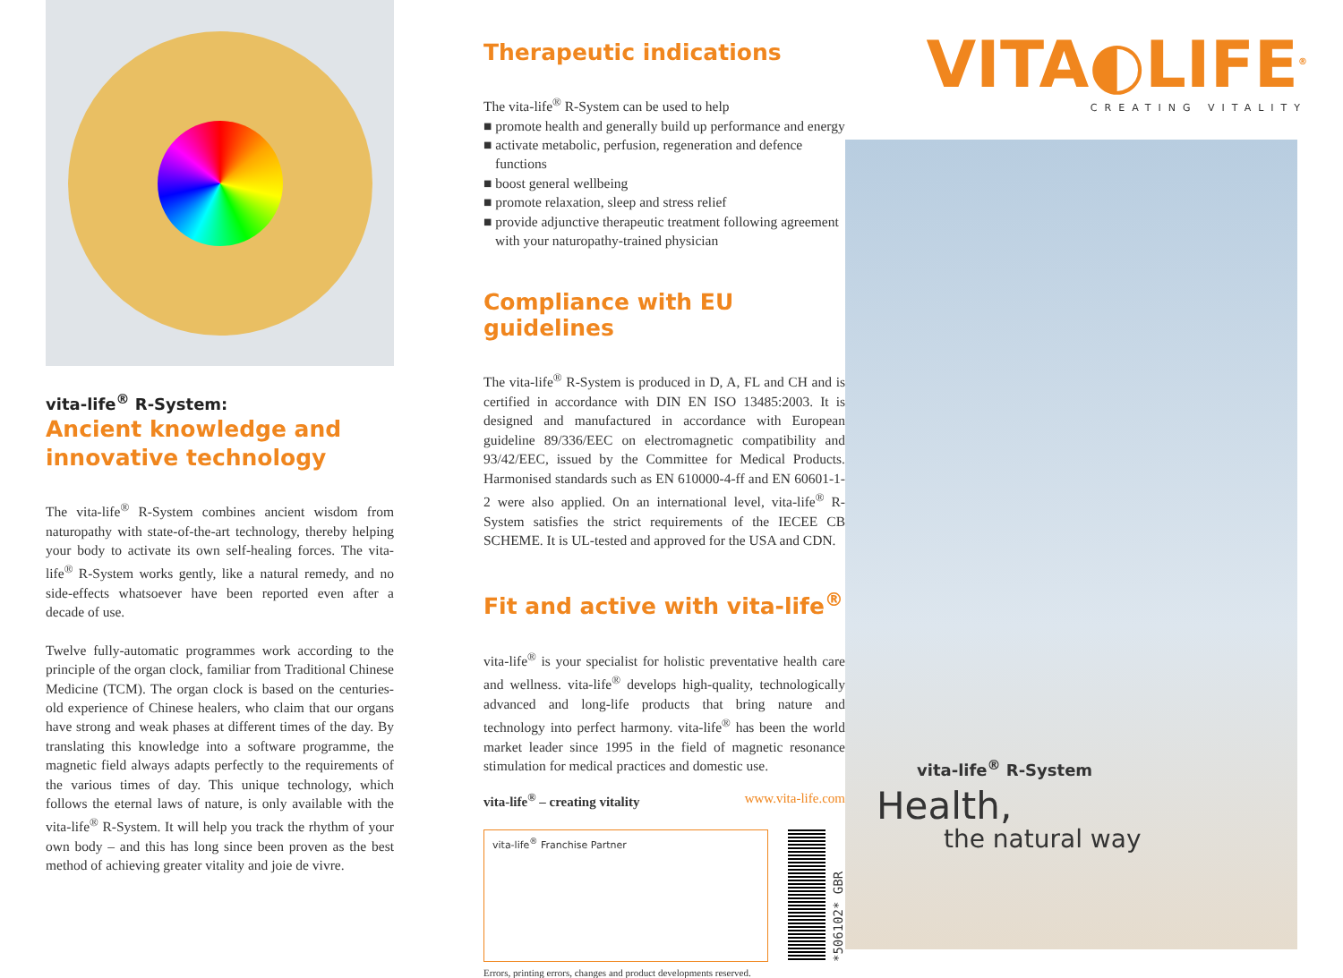vita-life<sup>®</sup> R-System:
Ancient knowledge and innovative technology
The vita-life<sup>®</sup> R-System combines ancient wisdom from naturopathy with state-of-the-art technology, thereby helping your body to activate its own self-healing forces. The vita-life<sup>®</sup> R-System works gently, like a natural remedy, and no side-effects whatsoever have been reported even after a decade of use.
Twelve fully-automatic programmes work according to the principle of the organ clock, familiar from Traditional Chinese Medicine (TCM). The organ clock is based on the centuries-old experience of Chinese healers, who claim that our organs have strong and weak phases at different times of the day. By translating this knowledge into a software programme, the magnetic field always adapts perfectly to the requirements of the various times of day. This unique technology, which follows the eternal laws of nature, is only available with the vita-life<sup>®</sup> R-System. It will help you track the rhythm of your own body – and this has long since been proven as the best method of achieving greater vitality and joie de vivre.
Therapeutic indications
The vita-life<sup>®</sup> R-System can be used to help
■ promote health and generally build up performance and energy
■ activate metabolic, perfusion, regeneration and defence functions
■ boost general wellbeing
■ promote relaxation, sleep and stress relief
■ provide adjunctive therapeutic treatment following agreement with your naturopathy-trained physician
Compliance with EU guidelines
The vita-life<sup>®</sup> R-System is produced in D, A, FL and CH and is certified in accordance with DIN EN ISO 13485:2003. It is designed and manufactured in accordance with European guideline 89/336/EEC on electromagnetic compatibility and 93/42/EEC, issued by the Committee for Medical Products. Harmonised standards such as EN 610000-4-ff and EN 60601-1-2 were also applied. On an international level, vita-life<sup>®</sup> R-System satisfies the strict requirements of the IECEE CB SCHEME. It is UL-tested and approved for the USA and CDN.
Fit and active with vita-life<sup>®</sup>
vita-life<sup>®</sup> is your specialist for holistic preventative health care and wellness. vita-life<sup>®</sup> develops high-quality, technologically advanced and long-life products that bring nature and technology into perfect harmony. vita-life<sup>®</sup> has been the world market leader since 1995 in the field of magnetic resonance stimulation for medical practices and domestic use.
vita-life<sup>®</sup> – creating vitality www.vita-life.com
vita-life<sup>®</sup> Franchise Partner
*506102* GBR
Errors, printing errors, changes and product developments reserved.
VITA◐LIFE<sup>®</sup>
CREATING VITALITY
vita-life<sup>®</sup> R-System
Health,
the natural way